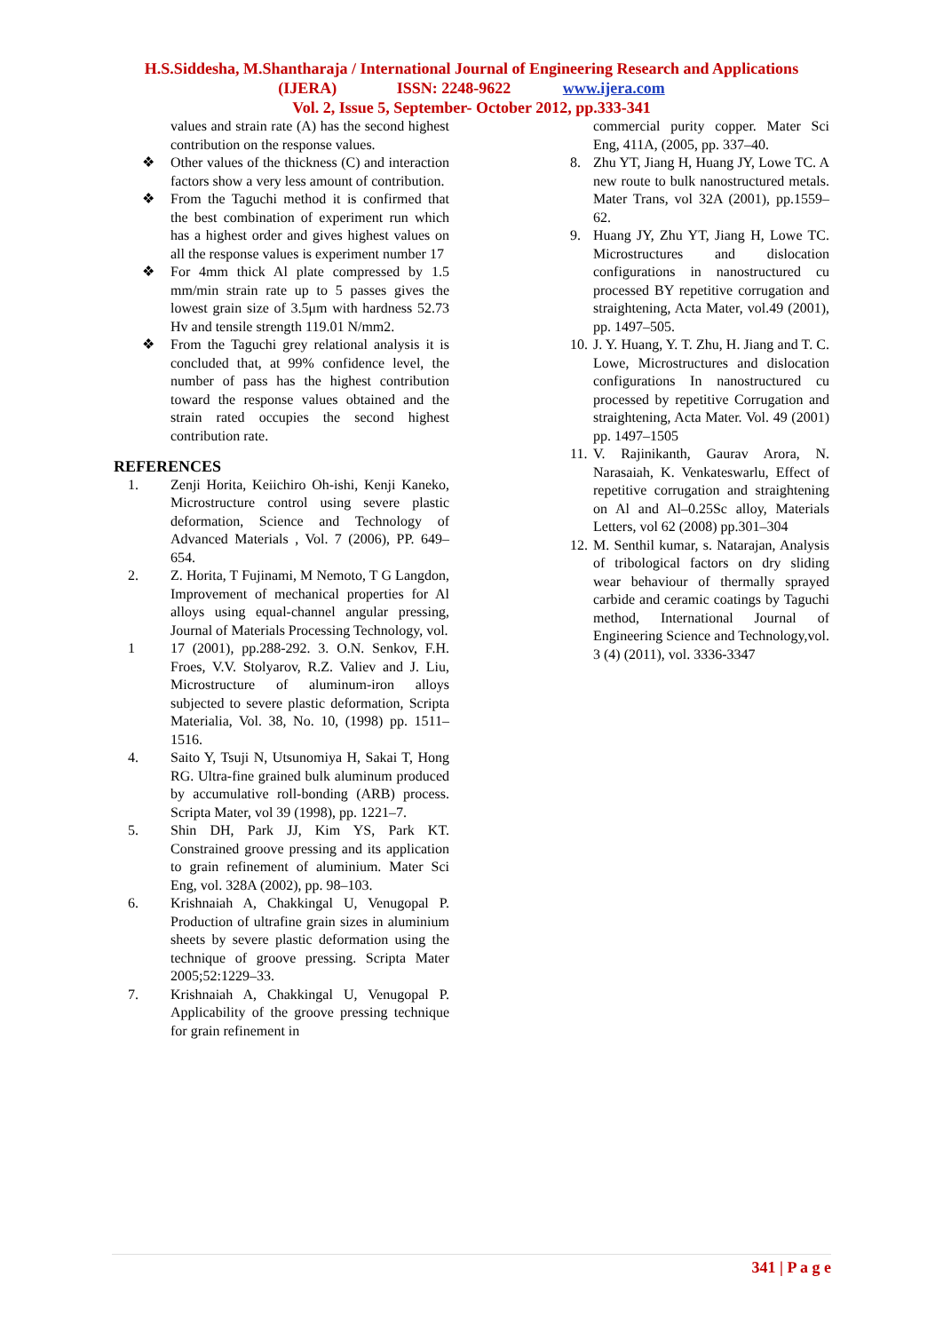H.S.Siddesha, M.Shantharaja / International Journal of Engineering Research and Applications
(IJERA) ISSN: 2248-9622 www.ijera.com
Vol. 2, Issue 5, September- October 2012, pp.333-341
values and strain rate (A) has the second highest contribution on the response values.
❖ Other values of the thickness (C) and interaction factors show a very less amount of contribution.
❖ From the Taguchi method it is confirmed that the best combination of experiment run which has a highest order and gives highest values on all the response values is experiment number 17
❖ For 4mm thick Al plate compressed by 1.5 mm/min strain rate up to 5 passes gives the lowest grain size of 3.5μm with hardness 52.73 Hv and tensile strength 119.01 N/mm2.
❖ From the Taguchi grey relational analysis it is concluded that, at 99% confidence level, the number of pass has the highest contribution toward the response values obtained and the strain rated occupies the second highest contribution rate.
REFERENCES
1. Zenji Horita, Keiichiro Oh-ishi, Kenji Kaneko, Microstructure control using severe plastic deformation, Science and Technology of Advanced Materials , Vol. 7 (2006), PP. 649–654.
2. Z. Horita, T Fujinami, M Nemoto, T G Langdon, Improvement of mechanical properties for Al alloys using equal-channel angular pressing, Journal of Materials Processing Technology, vol.
1 17 (2001), pp.288-292. 3. O.N. Senkov, F.H. Froes, V.V. Stolyarov, R.Z. Valiev and J. Liu, Microstructure of aluminum-iron alloys subjected to severe plastic deformation, Scripta Materialia, Vol. 38, No. 10, (1998) pp. 1511–1516.
4. Saito Y, Tsuji N, Utsunomiya H, Sakai T, Hong RG. Ultra-fine grained bulk aluminum produced by accumulative roll-bonding (ARB) process. Scripta Mater, vol 39 (1998), pp. 1221–7.
5. Shin DH, Park JJ, Kim YS, Park KT. Constrained groove pressing and its application to grain refinement of aluminium. Mater Sci Eng, vol. 328A (2002), pp. 98–103.
6. Krishnaiah A, Chakkingal U, Venugopal P. Production of ultrafine grain sizes in aluminium sheets by severe plastic deformation using the technique of groove pressing. Scripta Mater 2005;52:1229–33.
7. Krishnaiah A, Chakkingal U, Venugopal P. Applicability of the groove pressing technique for grain refinement in
commercial purity copper. Mater Sci Eng, 411A, (2005, pp. 337–40.
8. Zhu YT, Jiang H, Huang JY, Lowe TC. A new route to bulk nanostructured metals. Mater Trans, vol 32A (2001), pp.1559–62.
9. Huang JY, Zhu YT, Jiang H, Lowe TC. Microstructures and dislocation configurations in nanostructured cu processed BY repetitive corrugation and straightening, Acta Mater, vol.49 (2001), pp. 1497–505.
10. J. Y. Huang, Y. T. Zhu, H. Jiang and T. C. Lowe, Microstructures and dislocation configurations In nanostructured cu processed by repetitive Corrugation and straightening, Acta Mater. Vol. 49 (2001) pp. 1497–1505
11. V. Rajinikanth, Gaurav Arora, N. Narasaiah, K. Venkateswarlu, Effect of repetitive corrugation and straightening on Al and Al–0.25Sc alloy, Materials Letters, vol 62 (2008) pp.301–304
12. M. Senthil kumar, s. Natarajan, Analysis of tribological factors on dry sliding wear behaviour of thermally sprayed carbide and ceramic coatings by Taguchi method, International Journal of Engineering Science and Technology,vol. 3 (4) (2011), vol. 3336-3347
341 | P a g e